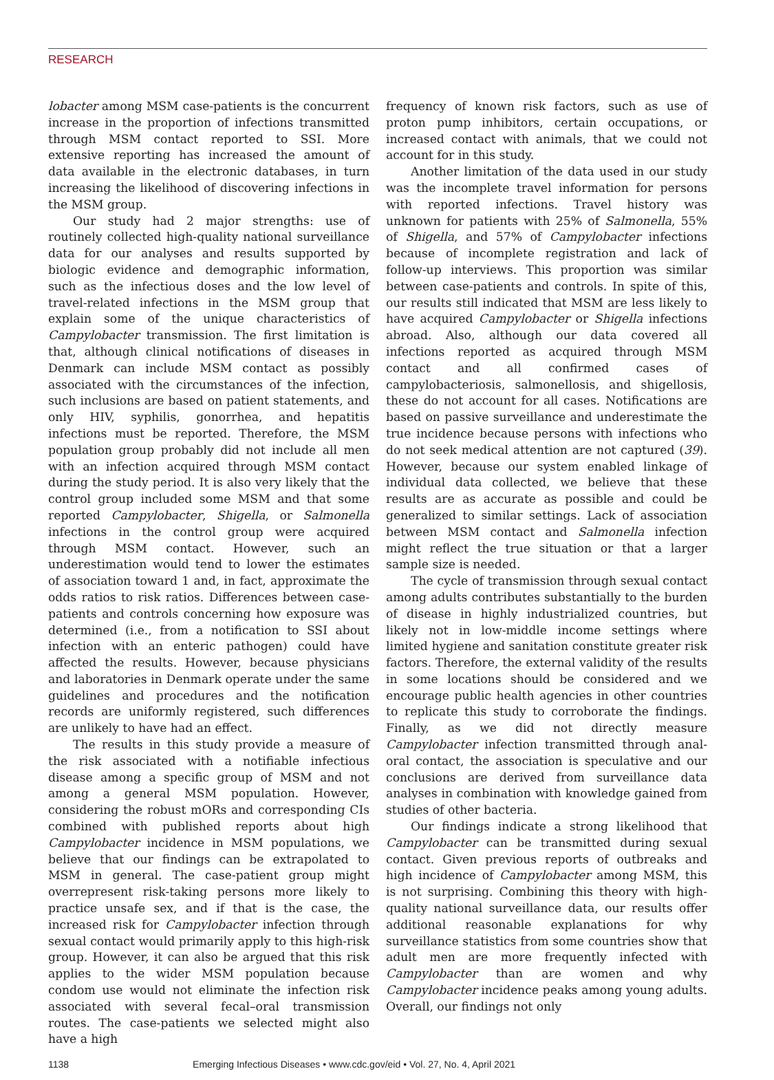RESEARCH
lobacter among MSM case-patients is the concurrent increase in the proportion of infections transmitted through MSM contact reported to SSI. More extensive reporting has increased the amount of data available in the electronic databases, in turn increasing the likelihood of discovering infections in the MSM group.
Our study had 2 major strengths: use of routinely collected high-quality national surveillance data for our analyses and results supported by biologic evidence and demographic information, such as the infectious doses and the low level of travel-related infections in the MSM group that explain some of the unique characteristics of Campylobacter transmission. The first limitation is that, although clinical notifications of diseases in Denmark can include MSM contact as possibly associated with the circumstances of the infection, such inclusions are based on patient statements, and only HIV, syphilis, gonorrhea, and hepatitis infections must be reported. Therefore, the MSM population group probably did not include all men with an infection acquired through MSM contact during the study period. It is also very likely that the control group included some MSM and that some reported Campylobacter, Shigella, or Salmonella infections in the control group were acquired through MSM contact. However, such an underestimation would tend to lower the estimates of association toward 1 and, in fact, approximate the odds ratios to risk ratios. Differences between case-patients and controls concerning how exposure was determined (i.e., from a notification to SSI about infection with an enteric pathogen) could have affected the results. However, because physicians and laboratories in Denmark operate under the same guidelines and procedures and the notification records are uniformly registered, such differences are unlikely to have had an effect.
The results in this study provide a measure of the risk associated with a notifiable infectious disease among a specific group of MSM and not among a general MSM population. However, considering the robust mORs and corresponding CIs combined with published reports about high Campylobacter incidence in MSM populations, we believe that our findings can be extrapolated to MSM in general. The case-patient group might overrepresent risk-taking persons more likely to practice unsafe sex, and if that is the case, the increased risk for Campylobacter infection through sexual contact would primarily apply to this high-risk group. However, it can also be argued that this risk applies to the wider MSM population because condom use would not eliminate the infection risk associated with several fecal–oral transmission routes. The case-patients we selected might also have a high
frequency of known risk factors, such as use of proton pump inhibitors, certain occupations, or increased contact with animals, that we could not account for in this study.
Another limitation of the data used in our study was the incomplete travel information for persons with reported infections. Travel history was unknown for patients with 25% of Salmonella, 55% of Shigella, and 57% of Campylobacter infections because of incomplete registration and lack of follow-up interviews. This proportion was similar between case-patients and controls. In spite of this, our results still indicated that MSM are less likely to have acquired Campylobacter or Shigella infections abroad. Also, although our data covered all infections reported as acquired through MSM contact and all confirmed cases of campylobacteriosis, salmonellosis, and shigellosis, these do not account for all cases. Notifications are based on passive surveillance and underestimate the true incidence because persons with infections who do not seek medical attention are not captured (39). However, because our system enabled linkage of individual data collected, we believe that these results are as accurate as possible and could be generalized to similar settings. Lack of association between MSM contact and Salmonella infection might reflect the true situation or that a larger sample size is needed.
The cycle of transmission through sexual contact among adults contributes substantially to the burden of disease in highly industrialized countries, but likely not in low-middle income settings where limited hygiene and sanitation constitute greater risk factors. Therefore, the external validity of the results in some locations should be considered and we encourage public health agencies in other countries to replicate this study to corroborate the findings. Finally, as we did not directly measure Campylobacter infection transmitted through anal-oral contact, the association is speculative and our conclusions are derived from surveillance data analyses in combination with knowledge gained from studies of other bacteria.
Our findings indicate a strong likelihood that Campylobacter can be transmitted during sexual contact. Given previous reports of outbreaks and high incidence of Campylobacter among MSM, this is not surprising. Combining this theory with high-quality national surveillance data, our results offer additional reasonable explanations for why surveillance statistics from some countries show that adult men are more frequently infected with Campylobacter than are women and why Campylobacter incidence peaks among young adults. Overall, our findings not only
1138 Emerging Infectious Diseases • www.cdc.gov/eid • Vol. 27, No. 4, April 2021